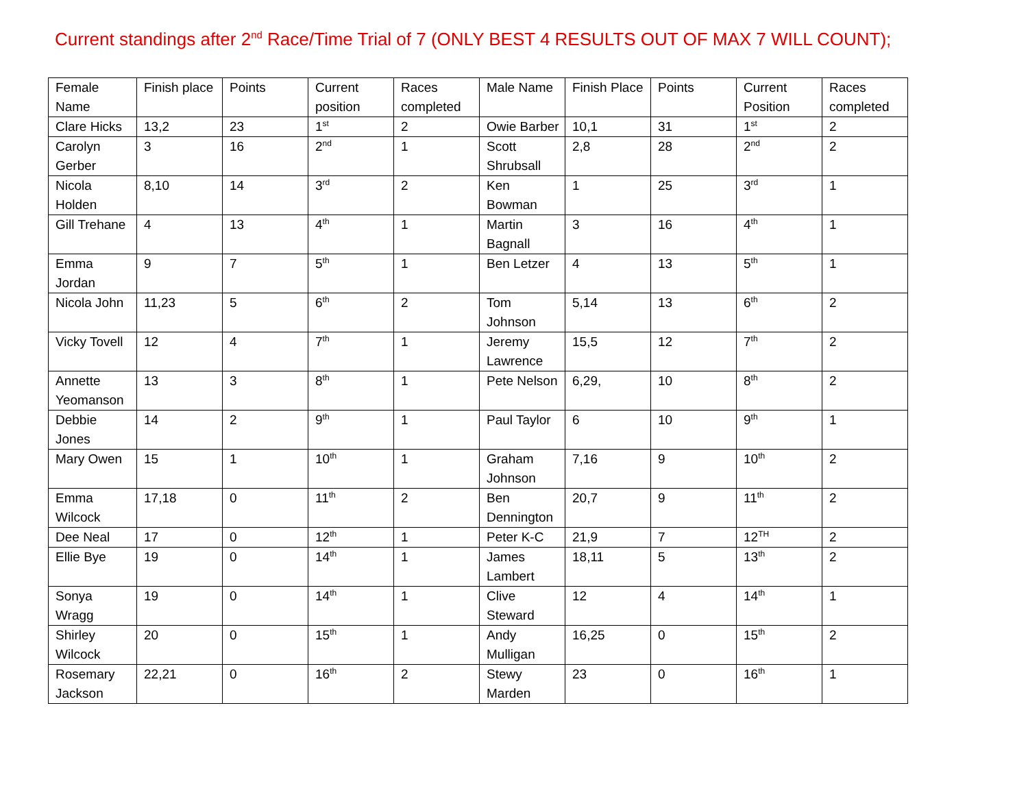Current standings after 2<sup>nd</sup> Race/Time Trial of 7 (ONLY BEST 4 RESULTS OUT OF MAX 7 WILL COUNT);
| Female Name | Finish place | Points | Current position | Races completed | Male Name | Finish Place | Points | Current Position | Races completed |
| Clare Hicks | 13,2 | 23 | 1<sup>st</sup> | 2 | Owie Barber | 10,1 | 31 | 1<sup>st</sup> | 2 |
| Carolyn Gerber | 3 | 16 | 2<sup>nd</sup> | 1 | Scott Shrubsall | 2,8 | 28 | 2<sup>nd</sup> | 2 |
| Nicola Holden | 8,10 | 14 | 3<sup>rd</sup> | 2 | Ken Bowman | 1 | 25 | 3<sup>rd</sup> | 1 |
| Gill Trehane | 4 | 13 | 4<sup>th</sup> | 1 | Martin Bagnall | 3 | 16 | 4<sup>th</sup> | 1 |
| Emma Jordan | 9 | 7 | 5<sup>th</sup> | 1 | Ben Letzer | 4 | 13 | 5<sup>th</sup> | 1 |
| Nicola John | 11,23 | 5 | 6<sup>th</sup> | 2 | Tom Johnson | 5,14 | 13 | 6<sup>th</sup> | 2 |
| Vicky Tovell | 12 | 4 | 7<sup>th</sup> | 1 | Jeremy Lawrence | 15,5 | 12 | 7<sup>th</sup> | 2 |
| Annette Yeomanson | 13 | 3 | 8<sup>th</sup> | 1 | Pete Nelson | 6,29, | 10 | 8<sup>th</sup> | 2 |
| Debbie Jones | 14 | 2 | 9<sup>th</sup> | 1 | Paul Taylor | 6 | 10 | 9<sup>th</sup> | 1 |
| Mary Owen | 15 | 1 | 10<sup>th</sup> | 1 | Graham Johnson | 7,16 | 9 | 10<sup>th</sup> | 2 |
| Emma Wilcock | 17,18 | 0 | 11<sup>th</sup> | 2 | Ben Dennington | 20,7 | 9 | 11<sup>th</sup> | 2 |
| Dee Neal | 17 | 0 | 12<sup>th</sup> | 1 | Peter K-C | 21,9 | 7 | 12<sup>TH</sup> | 2 |
| Ellie Bye | 19 | 0 | 14<sup>th</sup> | 1 | James Lambert | 18,11 | 5 | 13<sup>th</sup> | 2 |
| Sonya Wragg | 19 | 0 | 14<sup>th</sup> | 1 | Clive Steward | 12 | 4 | 14<sup>th</sup> | 1 |
| Shirley Wilcock | 20 | 0 | 15<sup>th</sup> | 1 | Andy Mulligan | 16,25 | 0 | 15<sup>th</sup> | 2 |
| Rosemary Jackson | 22,21 | 0 | 16<sup>th</sup> | 2 | Stewy Marden | 23 | 0 | 16<sup>th</sup> | 1 |